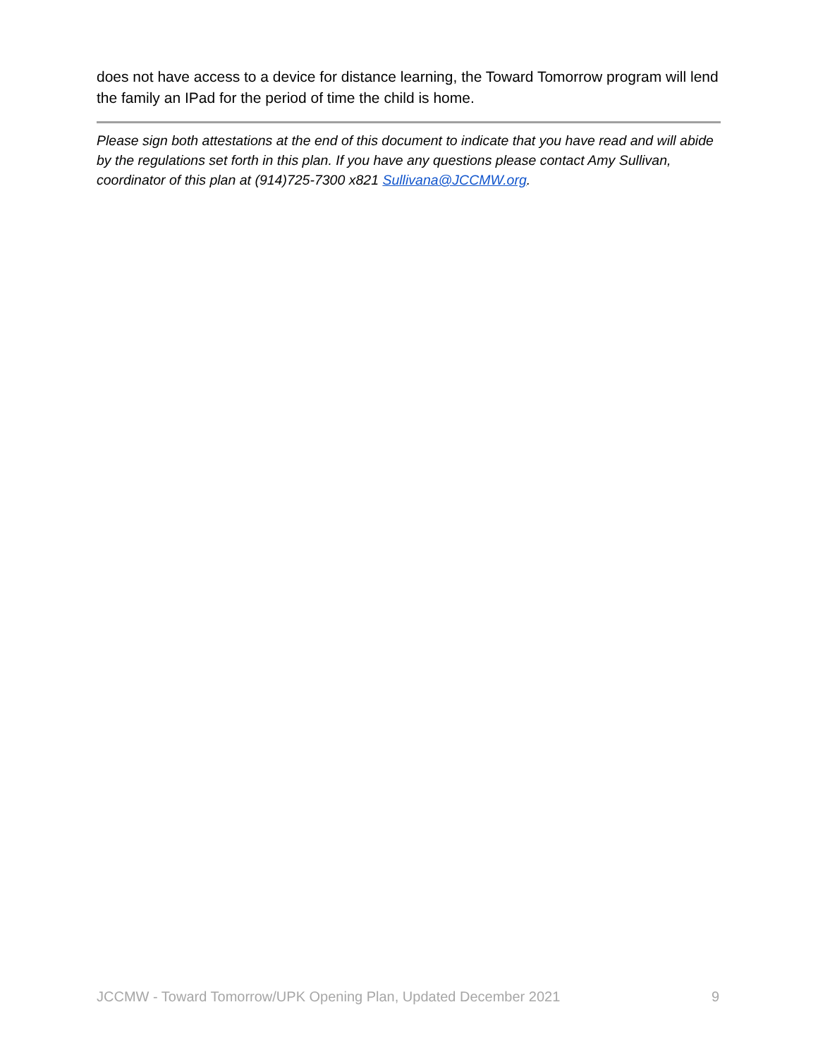does not have access to a device for distance learning, the Toward Tomorrow program will lend the family an IPad for the period of time the child is home.
Please sign both attestations at the end of this document to indicate that you have read and will abide by the regulations set forth in this plan. If you have any questions please contact Amy Sullivan, coordinator of this plan at (914)725-7300 x821 Sullivana@JCCMW.org.
JCCMW - Toward Tomorrow/UPK Opening Plan, Updated December 2021 9